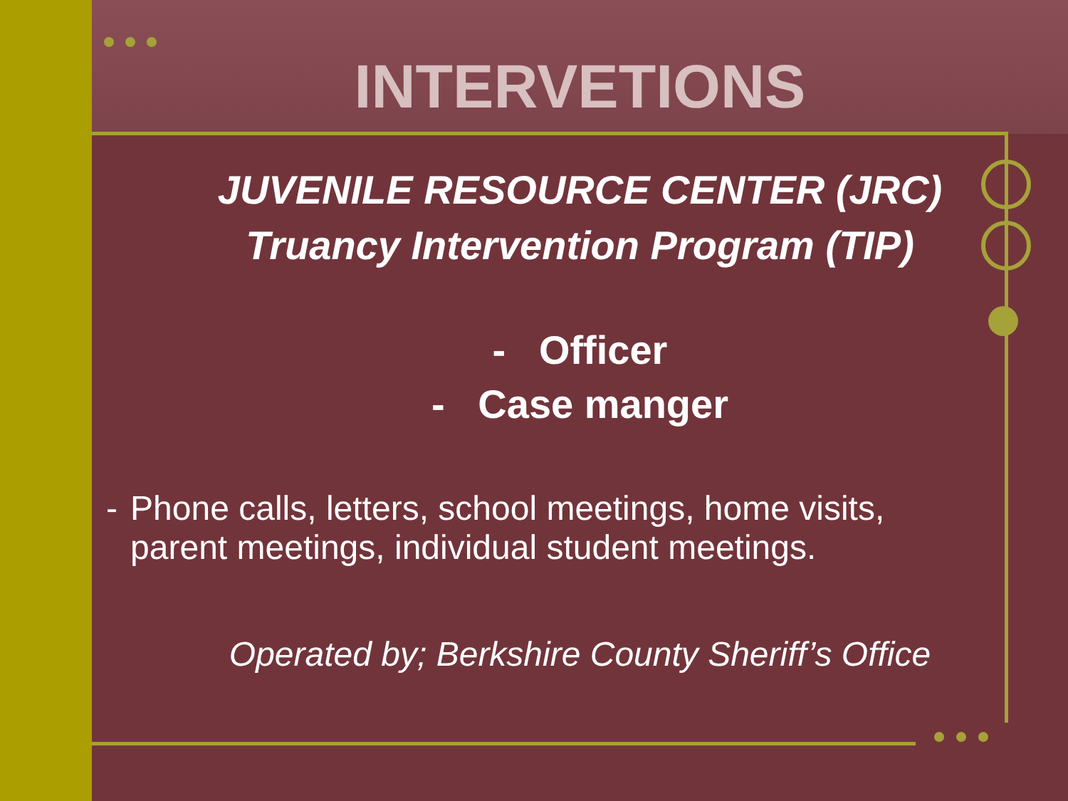INTERVETIONS
JUVENILE RESOURCE CENTER (JRC)
Truancy Intervention Program (TIP)
- Officer
- Case manger
- Phone calls, letters, school meetings, home visits, parent meetings, individual student meetings.
Operated by; Berkshire County Sheriff’s Office